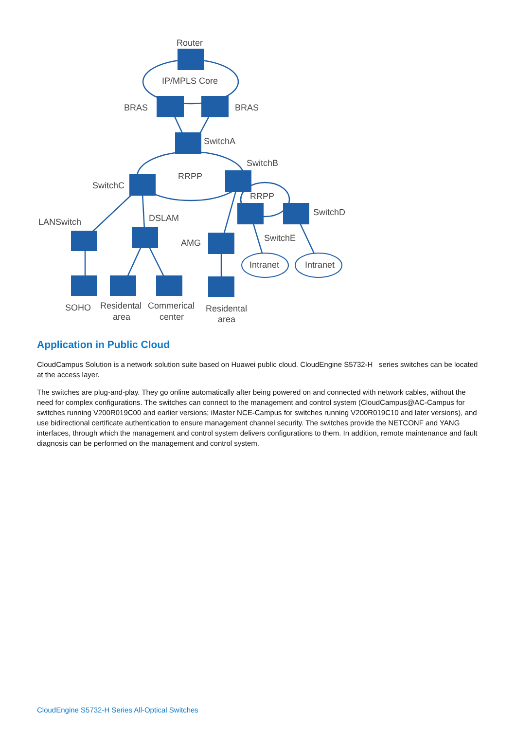Router
IP/MPLS Core
BRAS
BRAS
SwitchA
SwitchB
RRPP
SwitchC
RRPP
SwitchD
LANSwitch
DSLAM
AMG
SwitchE
Intranet
Intranet
SOHO
Residental
area
Commerical
center
Residental
area
Application in Public Cloud
CloudCampus Solution is a network solution suite based on Huawei public cloud. CloudEngine S5732-H series switches can be located at the access layer.
The switches are plug-and-play. They go online automatically after being powered on and connected with network cables, without the need for complex configurations. The switches can connect to the management and control system (CloudCampus@AC-Campus for switches running V200R019C00 and earlier versions; iMaster NCE-Campus for switches running V200R019C10 and later versions), and use bidirectional certificate authentication to ensure management channel security. The switches provide the NETCONF and YANG interfaces, through which the management and control system delivers configurations to them. In addition, remote maintenance and fault diagnosis can be performed on the management and control system.
CloudEngine S5732-H Series All-Optical Switches